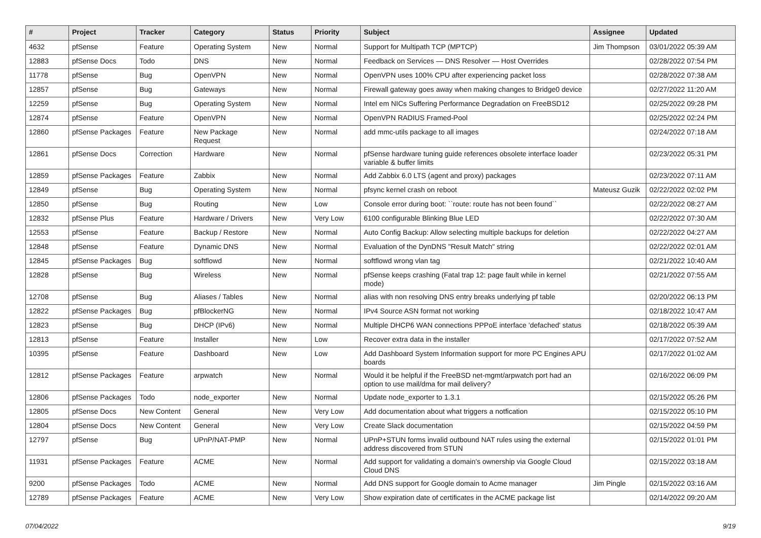| # | Project | Tracker | Category | Status | Priority | Subject | Assignee | Updated |
| --- | --- | --- | --- | --- | --- | --- | --- | --- |
| 4632 | pfSense | Feature | Operating System | New | Normal | Support for Multipath TCP (MPTCP) | Jim Thompson | 03/01/2022 05:39 AM |
| 12883 | pfSense Docs | Todo | DNS | New | Normal | Feedback on Services — DNS Resolver — Host Overrides | | 02/28/2022 07:54 PM |
| 11778 | pfSense | Bug | OpenVPN | New | Normal | OpenVPN uses 100% CPU after experiencing packet loss | | 02/28/2022 07:38 AM |
| 12857 | pfSense | Bug | Gateways | New | Normal | Firewall gateway goes away when making changes to Bridge0 device | | 02/27/2022 11:20 AM |
| 12259 | pfSense | Bug | Operating System | New | Normal | Intel em NICs Suffering Performance Degradation on FreeBSD12 | | 02/25/2022 09:28 PM |
| 12874 | pfSense | Feature | OpenVPN | New | Normal | OpenVPN RADIUS Framed-Pool | | 02/25/2022 02:24 PM |
| 12860 | pfSense Packages | Feature | New Package Request | New | Normal | add mmc-utils package to all images | | 02/24/2022 07:18 AM |
| 12861 | pfSense Docs | Correction | Hardware | New | Normal | pfSense hardware tuning guide references obsolete interface loader variable & buffer limits | | 02/23/2022 05:31 PM |
| 12859 | pfSense Packages | Feature | Zabbix | New | Normal | Add Zabbix 6.0 LTS (agent and proxy) packages | | 02/23/2022 07:11 AM |
| 12849 | pfSense | Bug | Operating System | New | Normal | pfsync kernel crash on reboot | Mateusz Guzik | 02/22/2022 02:02 PM |
| 12850 | pfSense | Bug | Routing | New | Low | Console error during boot: ``route: route has not been found`` | | 02/22/2022 08:27 AM |
| 12832 | pfSense Plus | Feature | Hardware / Drivers | New | Very Low | 6100 configurable Blinking Blue LED | | 02/22/2022 07:30 AM |
| 12553 | pfSense | Feature | Backup / Restore | New | Normal | Auto Config Backup: Allow selecting multiple backups for deletion | | 02/22/2022 04:27 AM |
| 12848 | pfSense | Feature | Dynamic DNS | New | Normal | Evaluation of the DynDNS "Result Match" string | | 02/22/2022 02:01 AM |
| 12845 | pfSense Packages | Bug | softflowd | New | Normal | softflowd wrong vlan tag | | 02/21/2022 10:40 AM |
| 12828 | pfSense | Bug | Wireless | New | Normal | pfSense keeps crashing (Fatal trap 12: page fault while in kernel mode) | | 02/21/2022 07:55 AM |
| 12708 | pfSense | Bug | Aliases / Tables | New | Normal | alias with non resolving DNS entry breaks underlying pf table | | 02/20/2022 06:13 PM |
| 12822 | pfSense Packages | Bug | pfBlockerNG | New | Normal | IPv4 Source ASN format not working | | 02/18/2022 10:47 AM |
| 12823 | pfSense | Bug | DHCP (IPv6) | New | Normal | Multiple DHCP6 WAN connections PPPoE interface 'defached' status | | 02/18/2022 05:39 AM |
| 12813 | pfSense | Feature | Installer | New | Low | Recover extra data in the installer | | 02/17/2022 07:52 AM |
| 10395 | pfSense | Feature | Dashboard | New | Low | Add Dashboard System Information support for more PC Engines APU boards | | 02/17/2022 01:02 AM |
| 12812 | pfSense Packages | Feature | arpwatch | New | Normal | Would it be helpful if the FreeBSD net-mgmt/arpwatch port had an option to use mail/dma for mail delivery? | | 02/16/2022 06:09 PM |
| 12806 | pfSense Packages | Todo | node_exporter | New | Normal | Update node_exporter to 1.3.1 | | 02/15/2022 05:26 PM |
| 12805 | pfSense Docs | New Content | General | New | Very Low | Add documentation about what triggers a notfication | | 02/15/2022 05:10 PM |
| 12804 | pfSense Docs | New Content | General | New | Very Low | Create Slack documentation | | 02/15/2022 04:59 PM |
| 12797 | pfSense | Bug | UPnP/NAT-PMP | New | Normal | UPnP+STUN forms invalid outbound NAT rules using the external address discovered from STUN | | 02/15/2022 01:01 PM |
| 11931 | pfSense Packages | Feature | ACME | New | Normal | Add support for validating a domain's ownership via Google Cloud Cloud DNS | | 02/15/2022 03:18 AM |
| 9200 | pfSense Packages | Todo | ACME | New | Normal | Add DNS support for Google domain to Acme manager | Jim Pingle | 02/15/2022 03:16 AM |
| 12789 | pfSense Packages | Feature | ACME | New | Very Low | Show expiration date of certificates in the ACME package list | | 02/14/2022 09:20 AM |
07/04/2022 9/19